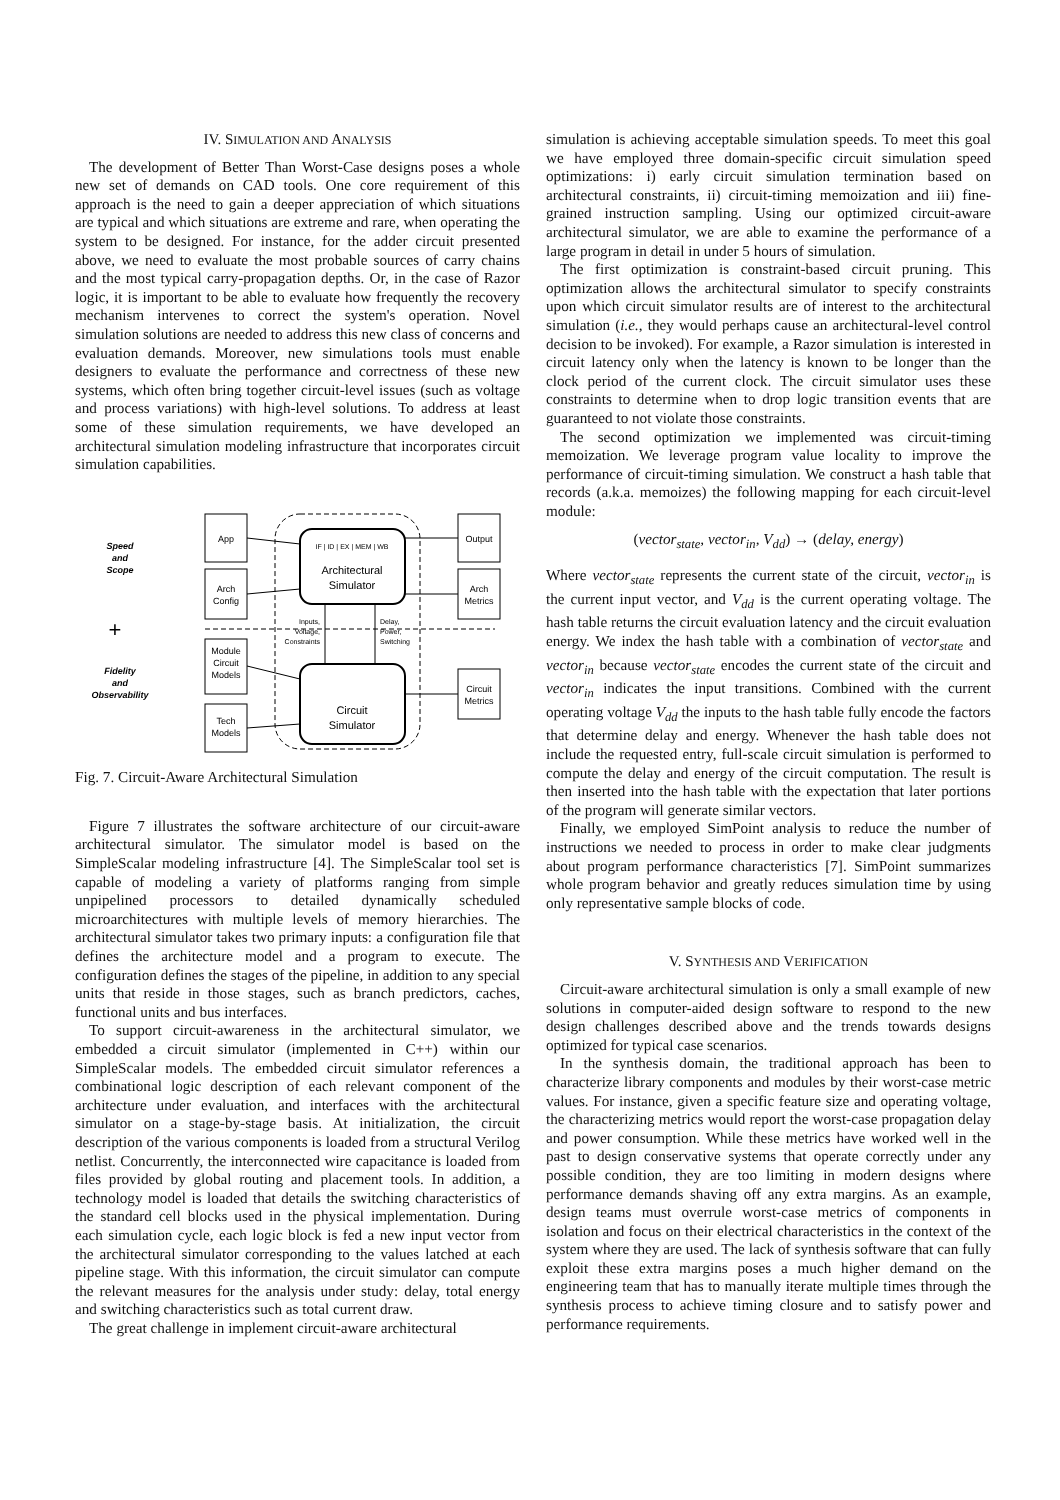IV. SIMULATION AND ANALYSIS
The development of Better Than Worst-Case designs poses a whole new set of demands on CAD tools. One core requirement of this approach is the need to gain a deeper appreciation of which situations are typical and which situations are extreme and rare, when operating the system to be designed. For instance, for the adder circuit presented above, we need to evaluate the most probable sources of carry chains and the most typical carry-propagation depths. Or, in the case of Razor logic, it is important to be able to evaluate how frequently the recovery mechanism intervenes to correct the system's operation. Novel simulation solutions are needed to address this new class of concerns and evaluation demands. Moreover, new simulations tools must enable designers to evaluate the performance and correctness of these new systems, which often bring together circuit-level issues (such as voltage and process variations) with high-level solutions. To address at least some of these simulation requirements, we have developed an architectural simulation modeling infrastructure that incorporates circuit simulation capabilities.
Speed
and
Scope
Fidelity
and
Observability
+
App
Arch
Config
Module
Circuit
Models
Tech
Models
Architectural
Simulator
IF | ID | EX | MEM | WB
Circuit
Simulator
Output
Arch
Metrics
Circuit
Metrics
Inputs,
Voltage,
Constraints
Delay,
Power,
Switching
Fig. 7. Circuit-Aware Architectural Simulation
Figure 7 illustrates the software architecture of our circuit-aware architectural simulator. The simulator model is based on the SimpleScalar modeling infrastructure [4]. The SimpleScalar tool set is capable of modeling a variety of platforms ranging from simple unpipelined processors to detailed dynamically scheduled microarchitectures with multiple levels of memory hierarchies. The architectural simulator takes two primary inputs: a configuration file that defines the architecture model and a program to execute. The configuration defines the stages of the pipeline, in addition to any special units that reside in those stages, such as branch predictors, caches, functional units and bus interfaces.
To support circuit-awareness in the architectural simulator, we embedded a circuit simulator (implemented in C++) within our SimpleScalar models. The embedded circuit simulator references a combinational logic description of each relevant component of the architecture under evaluation, and interfaces with the architectural simulator on a stage-by-stage basis. At initialization, the circuit description of the various components is loaded from a structural Verilog netlist. Concurrently, the interconnected wire capacitance is loaded from files provided by global routing and placement tools. In addition, a technology model is loaded that details the switching characteristics of the standard cell blocks used in the physical implementation. During each simulation cycle, each logic block is fed a new input vector from the architectural simulator corresponding to the values latched at each pipeline stage. With this information, the circuit simulator can compute the relevant measures for the analysis under study: delay, total energy and switching characteristics such as total current draw.
The great challenge in implement circuit-aware architectural
simulation is achieving acceptable simulation speeds. To meet this goal we have employed three domain-specific circuit simulation speed optimizations: i) early circuit simulation termination based on architectural constraints, ii) circuit-timing memoization and iii) fine-grained instruction sampling. Using our optimized circuit-aware architectural simulator, we are able to examine the performance of a large program in detail in under 5 hours of simulation.
The first optimization is constraint-based circuit pruning. This optimization allows the architectural simulator to specify constraints upon which circuit simulator results are of interest to the architectural simulation (i.e., they would perhaps cause an architectural-level control decision to be invoked). For example, a Razor simulation is interested in circuit latency only when the latency is known to be longer than the clock period of the current clock. The circuit simulator uses these constraints to determine when to drop logic transition events that are guaranteed to not violate those constraints.
The second optimization we implemented was circuit-timing memoization. We leverage program value locality to improve the performance of circuit-timing simulation. We construct a hash table that records (a.k.a. memoizes) the following mapping for each circuit-level module:
(vector<sub>state</sub>, vector<sub>in</sub>, V<sub>dd</sub>) → (delay, energy)
Where vector<sub>state</sub> represents the current state of the circuit, vector<sub>in</sub> is the current input vector, and V<sub>dd</sub> is the current operating voltage. The hash table returns the circuit evaluation latency and the circuit evaluation energy. We index the hash table with a combination of vector<sub>state</sub> and vector<sub>in</sub> because vector<sub>state</sub> encodes the current state of the circuit and vector<sub>in</sub> indicates the input transitions. Combined with the current operating voltage V<sub>dd</sub> the inputs to the hash table fully encode the factors that determine delay and energy. Whenever the hash table does not include the requested entry, full-scale circuit simulation is performed to compute the delay and energy of the circuit computation. The result is then inserted into the hash table with the expectation that later portions of the program will generate similar vectors.
Finally, we employed SimPoint analysis to reduce the number of instructions we needed to process in order to make clear judgments about program performance characteristics [7]. SimPoint summarizes whole program behavior and greatly reduces simulation time by using only representative sample blocks of code.
V. SYNTHESIS AND VERIFICATION
Circuit-aware architectural simulation is only a small example of new solutions in computer-aided design software to respond to the new design challenges described above and the trends towards designs optimized for typical case scenarios.
In the synthesis domain, the traditional approach has been to characterize library components and modules by their worst-case metric values. For instance, given a specific feature size and operating voltage, the characterizing metrics would report the worst-case propagation delay and power consumption. While these metrics have worked well in the past to design conservative systems that operate correctly under any possible condition, they are too limiting in modern designs where performance demands shaving off any extra margins. As an example, design teams must overrule worst-case metrics of components in isolation and focus on their electrical characteristics in the context of the system where they are used. The lack of synthesis software that can fully exploit these extra margins poses a much higher demand on the engineering team that has to manually iterate multiple times through the synthesis process to achieve timing closure and to satisfy power and performance requirements.